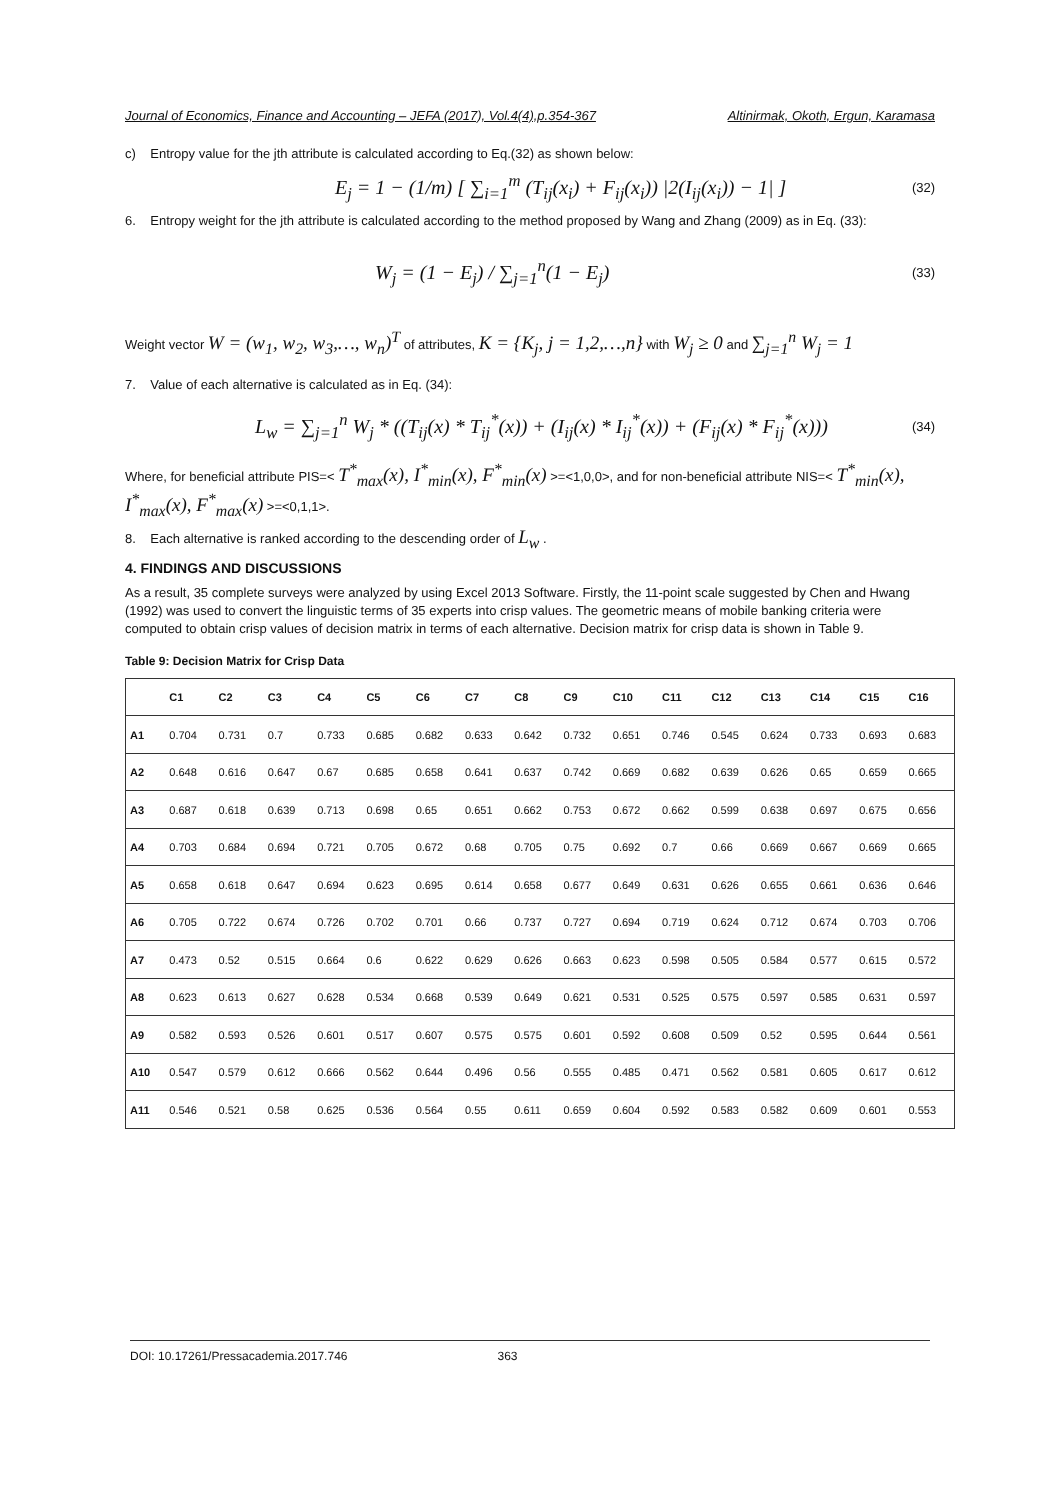Journal of Economics, Finance and Accounting – JEFA (2017), Vol.4(4),p.354-367 Altinirmak, Okoth, Ergun, Karamasa
c) Entropy value for the jth attribute is calculated according to Eq.(32) as shown below:
E<sub>j</sub> = 1 − (1/m) [ ∑<sub>i=1</sub><sup>m</sup> (T<sub>ij</sub>(x<sub>i</sub>) + F<sub>ij</sub>(x<sub>i</sub>)) |2(I<sub>ij</sub>(x<sub>i</sub>)) − 1| ] (32)
6. Entropy weight for the jth attribute is calculated according to the method proposed by Wang and Zhang (2009) as in Eq. (33):
W<sub>j</sub> = (1 − E<sub>j</sub>) / ∑<sub>j=1</sub><sup>n</sup>(1 − E<sub>j</sub>) (33)
Weight vector W = (w<sub>1</sub>, w<sub>2</sub>, w<sub>3</sub>,…, w<sub>n</sub>)<sup>T</sup> of attributes, K = {K<sub>j</sub>, j = 1,2,…,n} with W<sub>j</sub> ≥ 0 and ∑<sub>j=1</sub><sup>n</sup> W<sub>j</sub> = 1
7. Value of each alternative is calculated as in Eq. (34):
L<sub>w</sub> = ∑<sub>j=1</sub><sup>n</sup> W<sub>j</sub> * ((T<sub>ij</sub>(x) * T<sub>ij</sub><sup>*</sup>(x)) + (I<sub>ij</sub>(x) * I<sub>ij</sub><sup>*</sup>(x)) + (F<sub>ij</sub>(x) * F<sub>ij</sub><sup>*</sup>(x))) (34)
Where, for beneficial attribute PIS=< T<sup>*</sup><sub>max</sub>(x), I<sup>*</sup><sub>min</sub>(x), F<sup>*</sup><sub>min</sub>(x) >=<1,0,0>, and for non-beneficial attribute NIS=< T<sup>*</sup><sub>min</sub>(x), I<sup>*</sup><sub>max</sub>(x), F<sup>*</sup><sub>max</sub>(x) >=<0,1,1>.
8. Each alternative is ranked according to the descending order of L<sub>w</sub> .
4. FINDINGS AND DISCUSSIONS
As a result, 35 complete surveys were analyzed by using Excel 2013 Software. Firstly, the 11-point scale suggested by Chen and Hwang (1992) was used to convert the linguistic terms of 35 experts into crisp values. The geometric means of mobile banking criteria were computed to obtain crisp values of decision matrix in terms of each alternative. Decision matrix for crisp data is shown in Table 9.
Table 9: Decision Matrix for Crisp Data
| | C1 | C2 | C3 | C4 | C5 | C6 | C7 | C8 | C9 | C10 | C11 | C12 | C13 | C14 | C15 | C16 |
| --- | --- | --- | --- | --- | --- | --- | --- | --- | --- | --- | --- | --- | --- | --- | --- | --- |
| A1 | 0.704 | 0.731 | 0.7 | 0.733 | 0.685 | 0.682 | 0.633 | 0.642 | 0.732 | 0.651 | 0.746 | 0.545 | 0.624 | 0.733 | 0.693 | 0.683 |
| A2 | 0.648 | 0.616 | 0.647 | 0.67 | 0.685 | 0.658 | 0.641 | 0.637 | 0.742 | 0.669 | 0.682 | 0.639 | 0.626 | 0.65 | 0.659 | 0.665 |
| A3 | 0.687 | 0.618 | 0.639 | 0.713 | 0.698 | 0.65 | 0.651 | 0.662 | 0.753 | 0.672 | 0.662 | 0.599 | 0.638 | 0.697 | 0.675 | 0.656 |
| A4 | 0.703 | 0.684 | 0.694 | 0.721 | 0.705 | 0.672 | 0.68 | 0.705 | 0.75 | 0.692 | 0.7 | 0.66 | 0.669 | 0.667 | 0.669 | 0.665 |
| A5 | 0.658 | 0.618 | 0.647 | 0.694 | 0.623 | 0.695 | 0.614 | 0.658 | 0.677 | 0.649 | 0.631 | 0.626 | 0.655 | 0.661 | 0.636 | 0.646 |
| A6 | 0.705 | 0.722 | 0.674 | 0.726 | 0.702 | 0.701 | 0.66 | 0.737 | 0.727 | 0.694 | 0.719 | 0.624 | 0.712 | 0.674 | 0.703 | 0.706 |
| A7 | 0.473 | 0.52 | 0.515 | 0.664 | 0.6 | 0.622 | 0.629 | 0.626 | 0.663 | 0.623 | 0.598 | 0.505 | 0.584 | 0.577 | 0.615 | 0.572 |
| A8 | 0.623 | 0.613 | 0.627 | 0.628 | 0.534 | 0.668 | 0.539 | 0.649 | 0.621 | 0.531 | 0.525 | 0.575 | 0.597 | 0.585 | 0.631 | 0.597 |
| A9 | 0.582 | 0.593 | 0.526 | 0.601 | 0.517 | 0.607 | 0.575 | 0.575 | 0.601 | 0.592 | 0.608 | 0.509 | 0.52 | 0.595 | 0.644 | 0.561 |
| A10 | 0.547 | 0.579 | 0.612 | 0.666 | 0.562 | 0.644 | 0.496 | 0.56 | 0.555 | 0.485 | 0.471 | 0.562 | 0.581 | 0.605 | 0.617 | 0.612 |
| A11 | 0.546 | 0.521 | 0.58 | 0.625 | 0.536 | 0.564 | 0.55 | 0.611 | 0.659 | 0.604 | 0.592 | 0.583 | 0.582 | 0.609 | 0.601 | 0.553 |
DOI: 10.17261/Pressacademia.2017.746 363